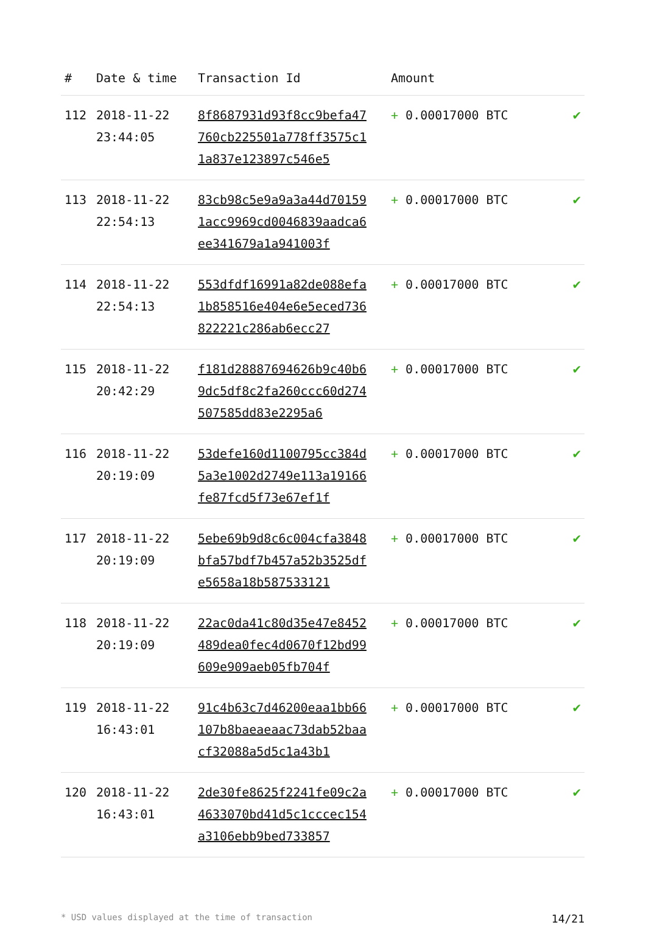| # | Date & time | Transaction Id | Amount | |
| --- | --- | --- | --- | --- |
| 112 | 2018-11-22 23:44:05 | 8f8687931d93f8cc9befa47760cb225501a778ff3575c11a837e123897c546e5 | + 0.00017000 BTC | ✔ |
| 113 | 2018-11-22 22:54:13 | 83cb98c5e9a9a3a44d701591acc9969cd0046839aadca6ee341679a1a941003f | + 0.00017000 BTC | ✔ |
| 114 | 2018-11-22 22:54:13 | 553dfdf16991a82de088efa1b858516e404e6e5eced736822221c286ab6ecc27 | + 0.00017000 BTC | ✔ |
| 115 | 2018-11-22 20:42:29 | f181d28887694626b9c40b69dc5df8c2fa260ccc60d274507585dd83e2295a6 | + 0.00017000 BTC | ✔ |
| 116 | 2018-11-22 20:19:09 | 53defe160d1100795cc384d5a3e1002d2749e113a19166fe87fcd5f73e67ef1f | + 0.00017000 BTC | ✔ |
| 117 | 2018-11-22 20:19:09 | 5ebe69b9d8c6c004cfa3848bfa57bdf7b457a52b3525dfe5658a18b587533121 | + 0.00017000 BTC | ✔ |
| 118 | 2018-11-22 20:19:09 | 22ac0da41c80d35e47e8452489dea0fec4d0670f12bd99609e909aeb05fb704f | + 0.00017000 BTC | ✔ |
| 119 | 2018-11-22 16:43:01 | 91c4b63c7d46200eaa1bb66107b8baeaeaac73dab52baacf32088a5d5c1a43b1 | + 0.00017000 BTC | ✔ |
| 120 | 2018-11-22 16:43:01 | 2de30fe8625f2241fe09c2a4633070bd41d5c1cccec154a3106ebb9bed733857 | + 0.00017000 BTC | ✔ |
* USD values displayed at the time of transaction 14/21